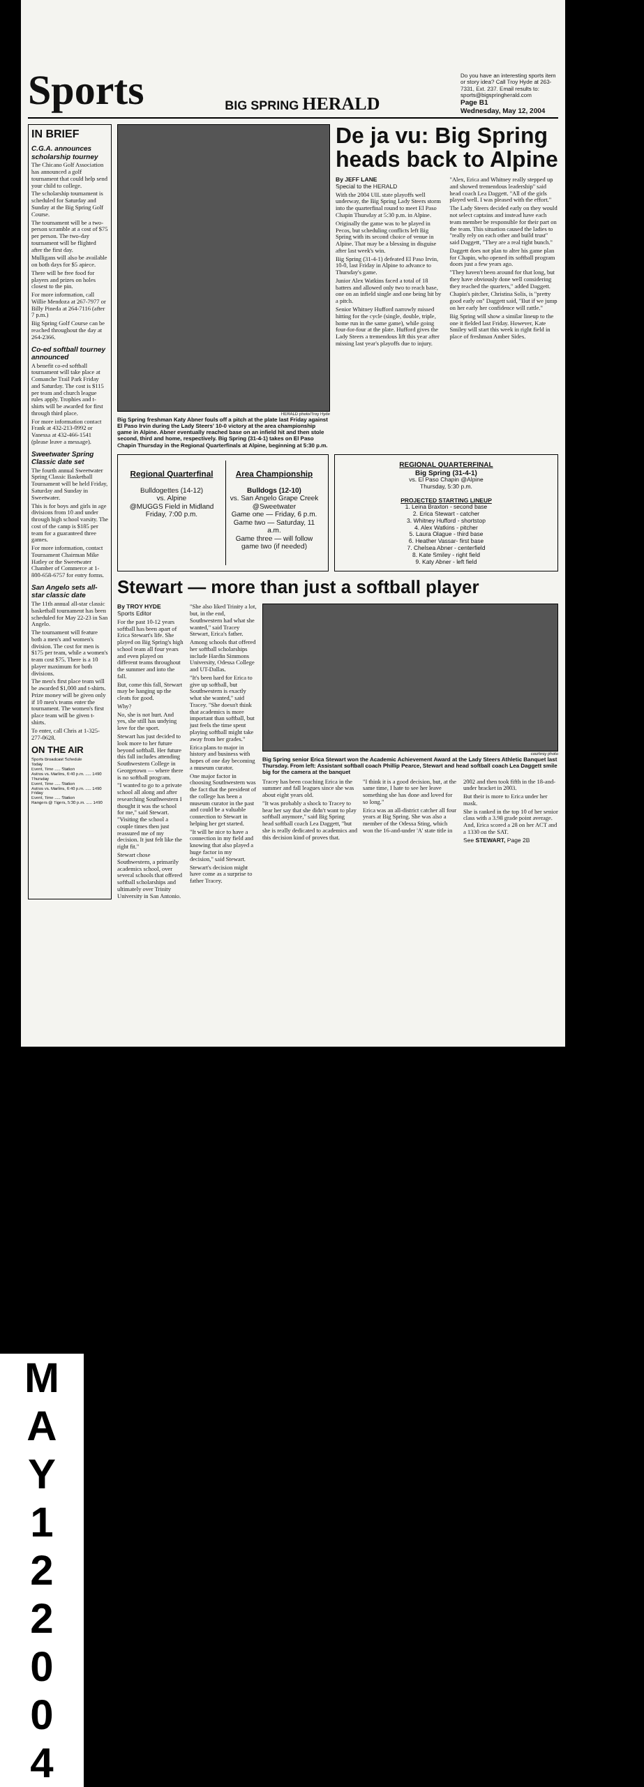Sports
BIG SPRING HERALD
Do you have an interesting sports item or story idea? Call Troy Hyde at 263-7331, Ext. 237. Email results to: sports@bigspringherald.com
Page B1
Wednesday, May 12, 2004
IN BRIEF
C.G.A. announces scholarship tourney
The Chicano Golf Association has announced a golf tournament that could help send your child to college.
The scholarship tournament is scheduled for Saturday and Sunday at the Big Spring Golf Course.
The tournament will be a two-person scramble at a cost of $75 per person. The two-day tournament will be flighted after the first day.
Mulligans will also be available on both days for $5 apiece.
There will be free food for players and prizes on holes closest to the pin.
For more information, call Willie Mendoza at 267-7977 or Billy Pineda at 264-7116 (after 7 p.m.)
Big Spring Golf Course can be reached throughout the day at 264-2366.
Co-ed softball tourney announced
A benefit co-ed softball tournament will take place at Comanche Trail Park Friday and Saturday. The cost is $115 per team and church league rules apply. Trophies and t-shirts will be awarded for first through third place.
For more information contact Frank at 432-213-0992 or Vanessa at 432-466-1541 (please leave a message).
Sweetwater Spring Classic date set
The fourth annual Sweetwater Spring Classic Basketball Tournament will be held Friday, Saturday and Sunday in Sweetwater.
This is for boys and girls in age divisions from 10 and under through high school varsity. The cost of the camp is $185 per team for a guaranteed three games.
For more information, contact Tournament Chairman Mike Hatley or the Sweetwater Chamber of Commerce at 1-800-658-6757 for entry forms.
San Angelo sets all-star classic date
The 11th annual all-star classic basketball tournament has been scheduled for May 22-23 in San Angelo.
The tournament will feature both a men's and women's division. The cost for men is $175 per team, while a women's team cost $75. There is a 10 player maximum for both divisions.
The men's first place team will be awarded $1,000 and t-shirts. Prize money will be given only if 10 men's teams enter the tournament. The women's first place team will be given t-shirts.
To enter, call Chris at 1-325-277-0628.
ON THE AIR
Sports Broadcast Schedule
Today
Event, Time ..... Station
Astros vs. Marlins, 6:40 p.m. ..... 1490
Thursday
Event, Time ..... Station
Astros vs. Marlins, 6:40 p.m. ..... 1490
Friday
Event, Time ..... Station
Rangers @ Tigers, 5:30 p.m. ..... 1490
HERALD photo/Troy Hyde
Big Spring freshman Katy Abner fouls off a pitch at the plate last Friday against El Paso Irvin during the Lady Steers' 10-0 victory at the area championship game in Alpine. Abner eventually reached base on an infield hit and then stole second, third and home, respectively. Big Spring (31-4-1) takes on El Paso Chapin Thursday in the Regional Quarterfinals at Alpine, beginning at 5:30 p.m.
De ja vu: Big Spring heads back to Alpine
By JEFF LANE
Special to the HERALD
With the 2004 UIL state playoffs well underway, the Big Spring Lady Steers storm into the quarterfinal round to meet El Paso Chapin Thursday at 5:30 p.m. in Alpine.
Originally the game was to be played in Pecos, but scheduling conflicts left Big Spring with its second choice of venue in Alpine. That may be a blessing in disguise after last week's win.
Big Spring (31-4-1) defeated El Paso Irvin, 10-0, last Friday in Alpine to advance to Thursday's game.
Junior Alex Watkins faced a total of 18 batters and allowed only two to reach base, one on an infield single and one being hit by a pitch.
Senior Whitney Hufford narrowly missed hitting for the cycle (single, double, triple, home run in the same game), while going four-for-four at the plate. Hufford gives the Lady Steers a tremendous lift this year after missing last year's playoffs due to injury.
"Alex, Erica and Whitney really stepped up and showed tremendous leadership" said head coach Lea Daggett. "All of the girls played well. I was pleased with the effort."
The Lady Steers decided early on they would not select captains and instead have each team member be responsible for their part on the team. This situation caused the ladies to "really rely on each other and build trust" said Daggett, "They are a real tight bunch."
Daggett does not plan to alter his game plan for Chapin, who opened its softball program doors just a few years ago.
"They haven't been around for that long, but they have obviously done well considering they reached the quarters," added Daggett.
Chapin's pitcher, Christina Solis, is "pretty good early on" Daggett said, "But if we jump on her early her confidence will rattle."
Big Spring will show a similar lineup to the one it fielded last Friday. However, Kate Smiley will start this week in right field in place of freshman Amber Sides.
Regional Quarterfinal
Bulldogettes (14-12)
vs. Alpine
@MUGGS Field in Midland
Friday, 7:00 p.m.
Area Championship
Bulldogs (12-10)
vs. San Angelo Grape Creek
@Sweetwater
Game one — Friday, 6 p.m.
Game two — Saturday, 11 a.m.
Game three — will follow game two (if needed)
REGIONAL QUARTERFINAL
Big Spring (31-4-1)
vs. El Paso Chapin @Alpine
Thursday, 5:30 p.m.
PROJECTED STARTING LINEUP
1. Leina Braxton - second base
2. Erica Stewart - catcher
3. Whitney Hufford - shortstop
4. Alex Watkins - pitcher
5. Laura Olague - third base
6. Heather Vassar- first base
7. Chelsea Abner - centerfield
8. Kate Smiley - right field
9. Katy Abner - left field
Stewart — more than just a softball player
By TROY HYDE
Sports Editor
For the past 10-12 years softball has been apart of Erica Stewart's life. She played on Big Spring's high school team all four years and even played on different teams throughout the summer and into the fall.
But, come this fall, Stewart may be hanging up the cleats for good.
Why?
No, she is not hurt. And yes, she still has undying love for the sport.
Stewart has just decided to look more to her future beyond softball. Her future this fall includes attending Southwestern College in Georgetown — where there is no softball program.
"I wanted to go to a private school all along and after researching Southwestern I thought it was the school for me," said Stewart. "Visiting the school a couple times then just reassured me of my decision. It just felt like the right fit."
Stewart chose Southwestern, a primarily academics school, over several schools that offered softball scholarships and ultimately over Trinity University in San Antonio.
"She also liked Trinity a lot, but, in the end, Southwestern had what she wanted," said Tracey Stewart, Erica's father.
Among schools that offered her softball scholarships include Hardin Simmons University, Odessa College and UT-Dallas.
"It's been hard for Erica to give up softball, but Southwestern is exactly what she wanted," said Tracey. "She doesn't think that academics is more important than softball, but just feels the time spent playing softball might take away from her grades."
Erica plans to major in history and business with hopes of one day becoming a museum curator.
One major factor in choosing Southwestern was the fact that the president of the college has been a museum curator in the past and could be a valuable connection to Stewart in helping her get started.
"It will be nice to have a connection in my field and knowing that also played a huge factor in my decision," said Stewart.
Stewart's decision might have come as a surprise to father Tracey.
courtesy photo
Big Spring senior Erica Stewart won the Academic Achievement Award at the Lady Steers Athletic Banquet last Thursday. From left: Assistant softball coach Phillip Pearce, Stewart and head softball coach Lea Daggett smile big for the camera at the banquet
Tracey has been coaching Erica in the summer and fall leagues since she was about eight years old.
"It was probably a shock to Tracey to hear her say that she didn't want to play softball anymore," said Big Spring head softball coach Lea Daggett, "but she is really dedicated to academics and this decision kind of proves that.
"I think it is a good decision, but, at the same time, I hate to see her leave something she has done and loved for so long."
Erica was an all-district catcher all four years at Big Spring. She was also a member of the Odessa Sting, which won the 16-and-under 'A' state title in 2002 and then took fifth in the 18-and-under bracket in 2003.
But their is more to Erica under her mask.
She is ranked in the top 10 of her senior class with a 3.98 grade point average. And, Erica scored a 28 on her ACT and a 1330 on the SAT.
See STEWART, Page 2B
M
A
Y
1
2
2
0
0
4